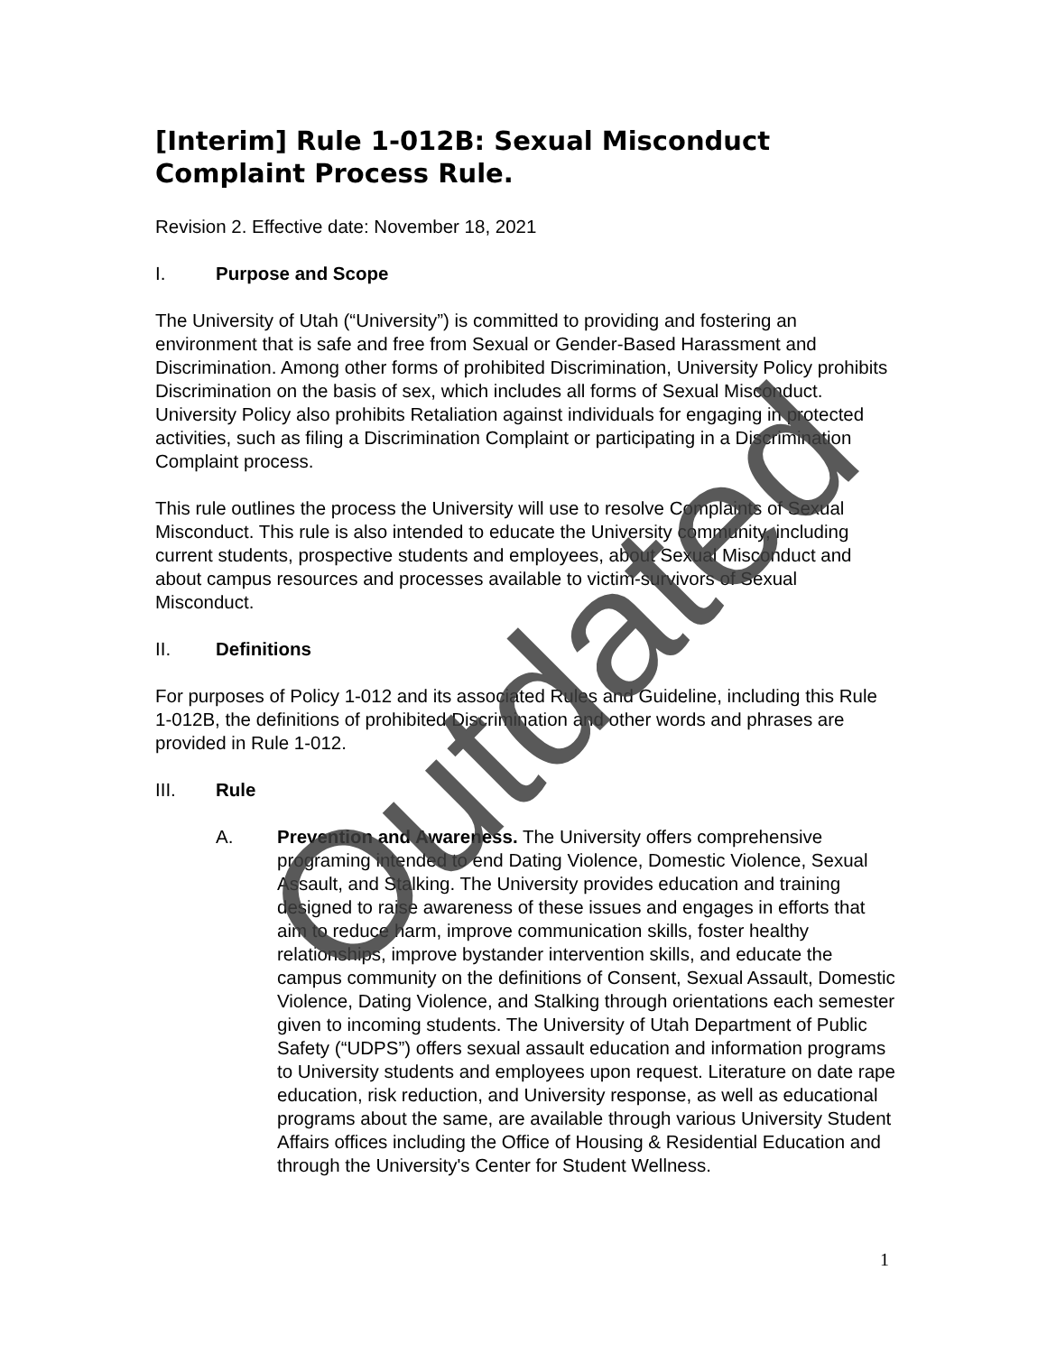[Interim] Rule 1-012B: Sexual Misconduct Complaint Process Rule.
Revision 2. Effective date: November 18, 2021
I. Purpose and Scope
The University of Utah (“University”) is committed to providing and fostering an environment that is safe and free from Sexual or Gender-Based Harassment and Discrimination. Among other forms of prohibited Discrimination, University Policy prohibits Discrimination on the basis of sex, which includes all forms of Sexual Misconduct. University Policy also prohibits Retaliation against individuals for engaging in protected activities, such as filing a Discrimination Complaint or participating in a Discrimination Complaint process.
This rule outlines the process the University will use to resolve Complaints of Sexual Misconduct. This rule is also intended to educate the University community, including current students, prospective students and employees, about Sexual Misconduct and about campus resources and processes available to victim-survivors of Sexual Misconduct.
II. Definitions
For purposes of Policy 1-012 and its associated Rules and Guideline, including this Rule 1-012B, the definitions of prohibited Discrimination and other words and phrases are provided in Rule 1-012.
III. Rule
A. Prevention and Awareness. The University offers comprehensive programing intended to end Dating Violence, Domestic Violence, Sexual Assault, and Stalking. The University provides education and training designed to raise awareness of these issues and engages in efforts that aim to reduce harm, improve communication skills, foster healthy relationships, improve bystander intervention skills, and educate the campus community on the definitions of Consent, Sexual Assault, Domestic Violence, Dating Violence, and Stalking through orientations each semester given to incoming students. The University of Utah Department of Public Safety (“UDPS”) offers sexual assault education and information programs to University students and employees upon request. Literature on date rape education, risk reduction, and University response, as well as educational programs about the same, are available through various University Student Affairs offices including the Office of Housing & Residential Education and through the University's Center for Student Wellness.
1
Outdated